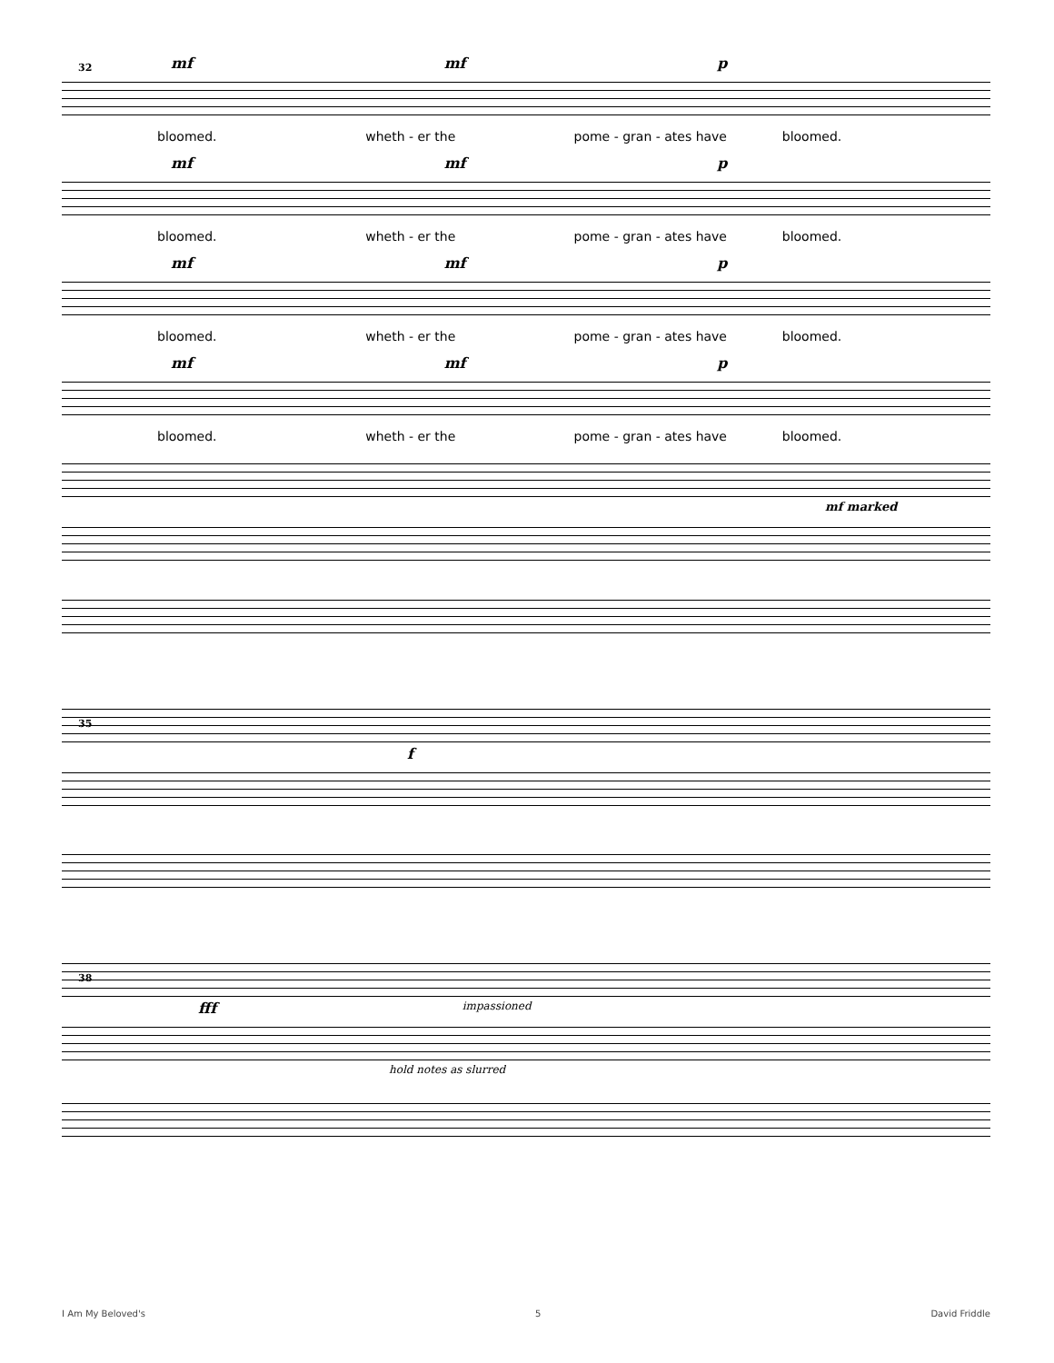32
mf mf p
bloomed. wheth - er the pome - gran - ates have bloomed.
mf mf p
bloomed. wheth - er the pome - gran - ates have bloomed.
mf mf p
bloomed. wheth - er the pome - gran - ates have bloomed.
mf mf p
bloomed. wheth - er the pome - gran - ates have bloomed.
mf marked
35
f
38
fff impassioned
hold notes as slurred
I Am My Beloved's 5 David Friddle